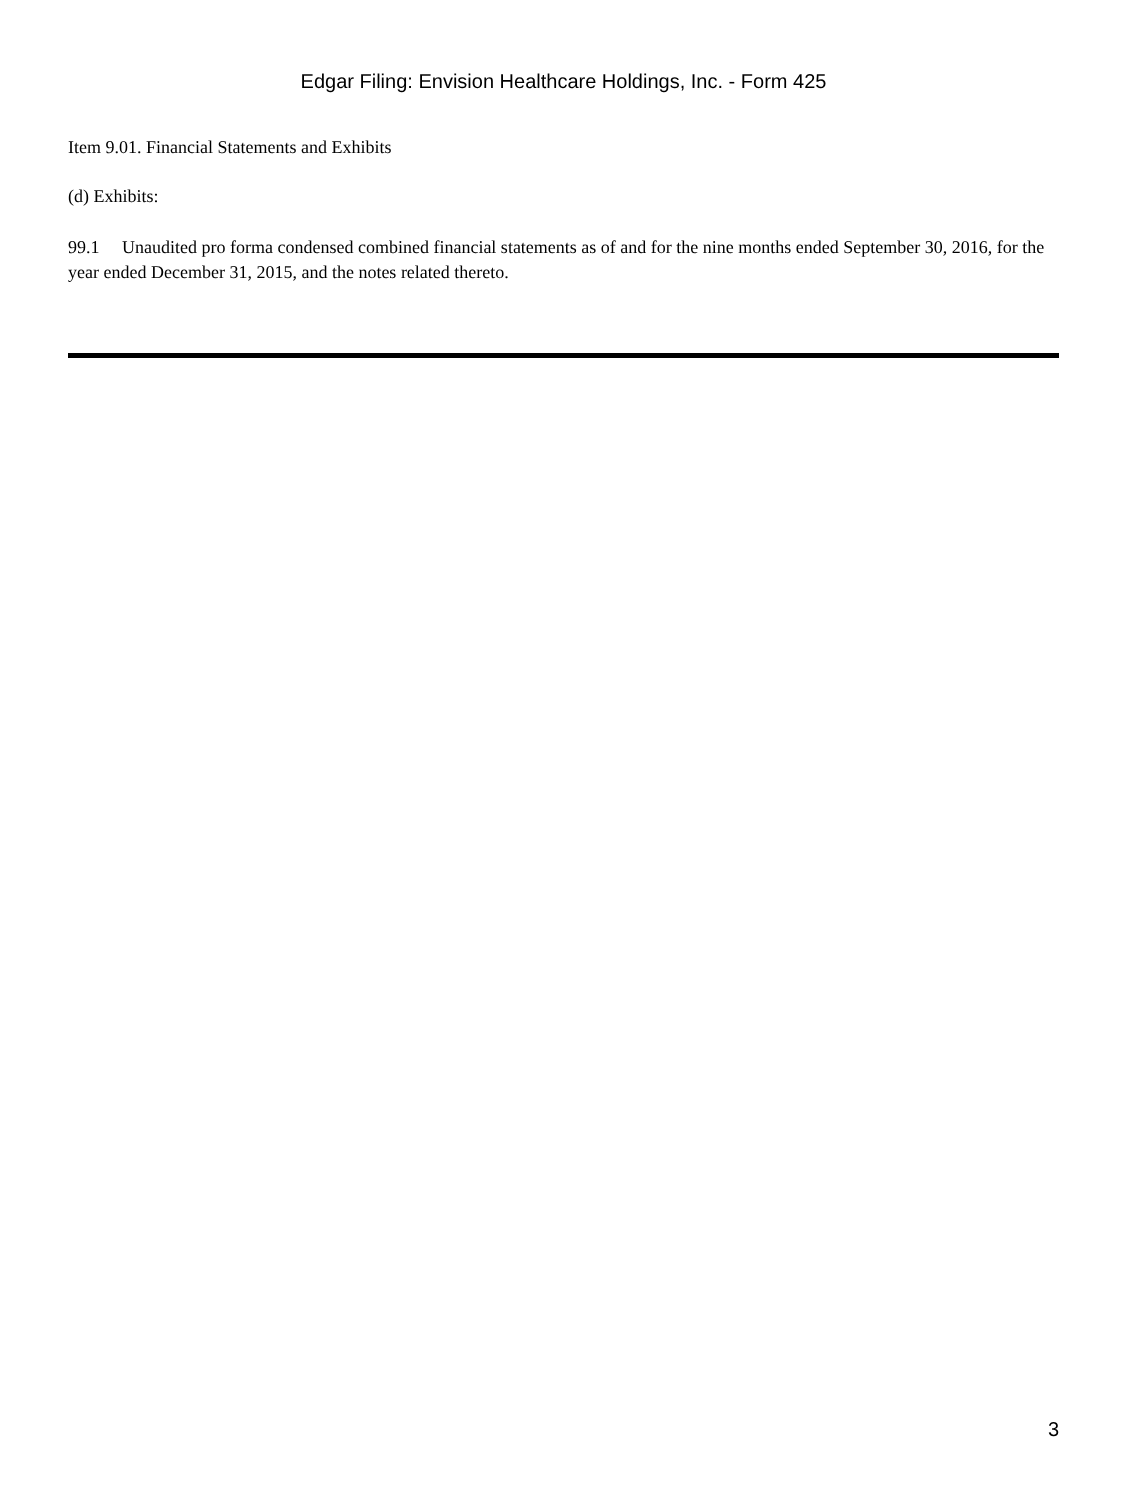Edgar Filing: Envision Healthcare Holdings, Inc. - Form 425
Item 9.01. Financial Statements and Exhibits
(d) Exhibits:
99.1 Unaudited pro forma condensed combined financial statements as of and for the nine months ended September 30, 2016, for the year ended December 31, 2015, and the notes related thereto.
3